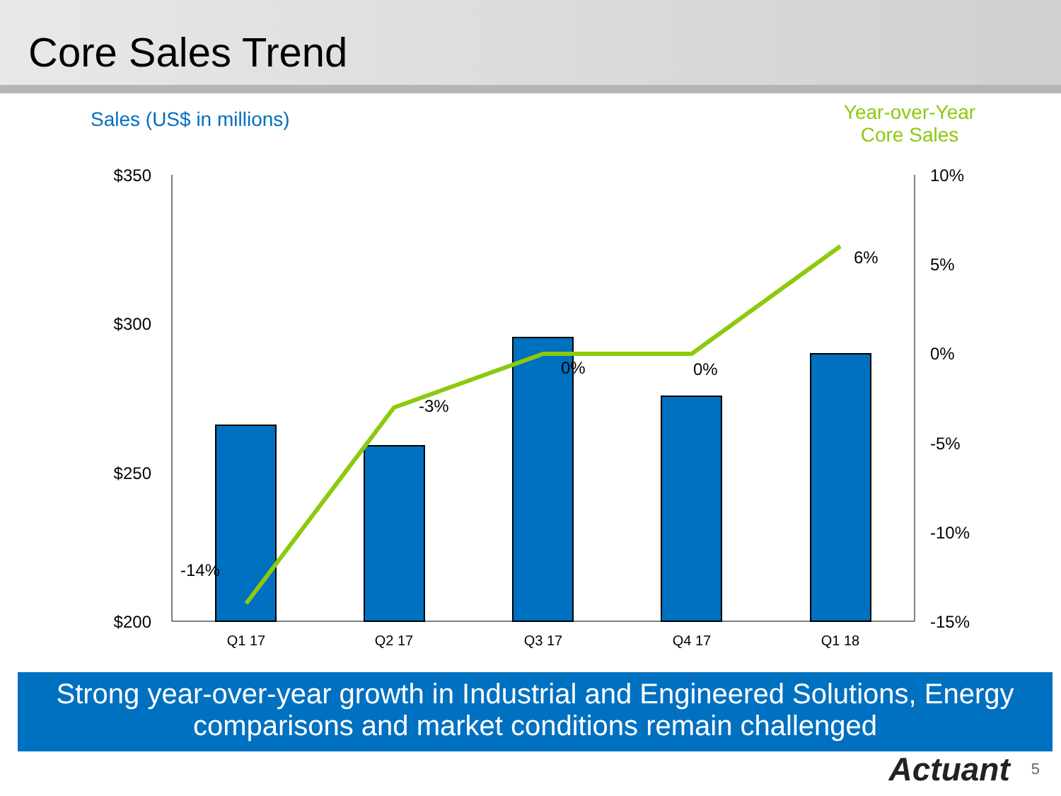Core Sales Trend
Sales (US$ in millions)
Year-over-Year
Core Sales
$350
$300
$250
$200
10%
5%
0%
-5%
-10%
-15%
Q1 17
Q2 17
Q3 17
Q4 17
Q1 18
-14%
-3%
0%
0%
6%
Strong year-over-year growth in Industrial and Engineered Solutions, Energy comparisons and market conditions remain challenged
Actuant 5